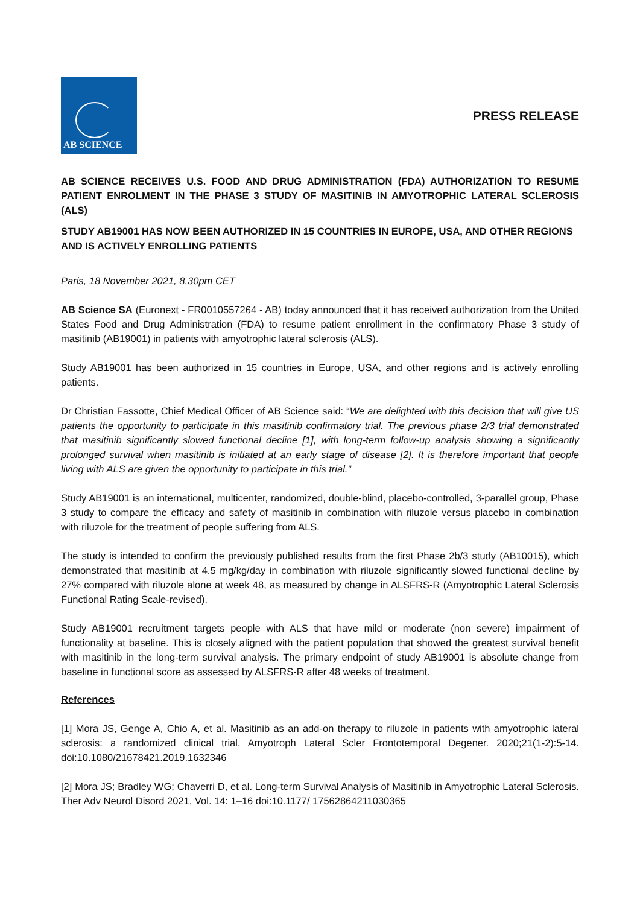AB SCIENCE
PRESS RELEASE
AB SCIENCE RECEIVES U.S. FOOD AND DRUG ADMINISTRATION (FDA) AUTHORIZATION TO RESUME PATIENT ENROLMENT IN THE PHASE 3 STUDY OF MASITINIB IN AMYOTROPHIC LATERAL SCLEROSIS (ALS)
STUDY AB19001 HAS NOW BEEN AUTHORIZED IN 15 COUNTRIES IN EUROPE, USA, AND OTHER REGIONS AND IS ACTIVELY ENROLLING PATIENTS
Paris, 18 November 2021, 8.30pm CET
AB Science SA (Euronext - FR0010557264 - AB) today announced that it has received authorization from the United States Food and Drug Administration (FDA) to resume patient enrollment in the confirmatory Phase 3 study of masitinib (AB19001) in patients with amyotrophic lateral sclerosis (ALS).
Study AB19001 has been authorized in 15 countries in Europe, USA, and other regions and is actively enrolling patients.
Dr Christian Fassotte, Chief Medical Officer of AB Science said: “We are delighted with this decision that will give US patients the opportunity to participate in this masitinib confirmatory trial. The previous phase 2/3 trial demonstrated that masitinib significantly slowed functional decline [1], with long-term follow-up analysis showing a significantly prolonged survival when masitinib is initiated at an early stage of disease [2]. It is therefore important that people living with ALS are given the opportunity to participate in this trial.”
Study AB19001 is an international, multicenter, randomized, double-blind, placebo-controlled, 3-parallel group, Phase 3 study to compare the efficacy and safety of masitinib in combination with riluzole versus placebo in combination with riluzole for the treatment of people suffering from ALS.
The study is intended to confirm the previously published results from the first Phase 2b/3 study (AB10015), which demonstrated that masitinib at 4.5 mg/kg/day in combination with riluzole significantly slowed functional decline by 27% compared with riluzole alone at week 48, as measured by change in ALSFRS-R (Amyotrophic Lateral Sclerosis Functional Rating Scale-revised).
Study AB19001 recruitment targets people with ALS that have mild or moderate (non severe) impairment of functionality at baseline. This is closely aligned with the patient population that showed the greatest survival benefit with masitinib in the long-term survival analysis. The primary endpoint of study AB19001 is absolute change from baseline in functional score as assessed by ALSFRS-R after 48 weeks of treatment.
References
[1] Mora JS, Genge A, Chio A, et al. Masitinib as an add-on therapy to riluzole in patients with amyotrophic lateral sclerosis: a randomized clinical trial. Amyotroph Lateral Scler Frontotemporal Degener. 2020;21(1-2):5-14. doi:10.1080/21678421.2019.1632346
[2] Mora JS; Bradley WG; Chaverri D, et al. Long-term Survival Analysis of Masitinib in Amyotrophic Lateral Sclerosis. Ther Adv Neurol Disord 2021, Vol. 14: 1–16 doi:10.1177/ 17562864211030365